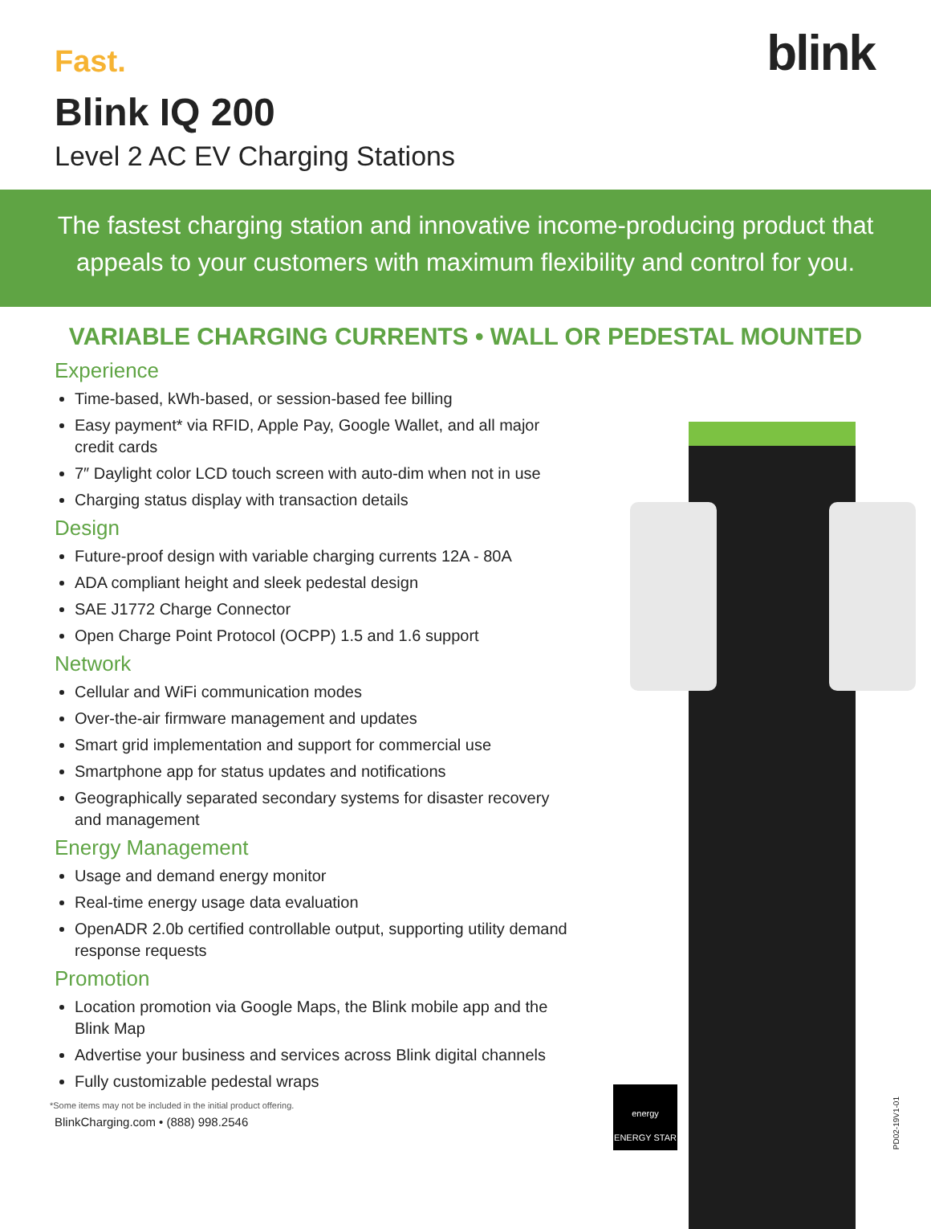Fast.
blink
Blink IQ 200
Level 2 AC EV Charging Stations
The fastest charging station and innovative income-producing product that
appeals to your customers with maximum flexibility and control for you.
VARIABLE CHARGING CURRENTS • WALL OR PEDESTAL MOUNTED
Experience
Time-based, kWh-based, or session-based fee billing
Easy payment* via RFID, Apple Pay, Google Wallet, and all major credit cards
7″ Daylight color LCD touch screen with auto-dim when not in use
Charging status display with transaction details
Design
Future-proof design with variable charging currents 12A - 80A
ADA compliant height and sleek pedestal design
SAE J1772 Charge Connector
Open Charge Point Protocol (OCPP) 1.5 and 1.6 support
Network
Cellular and WiFi communication modes
Over-the-air firmware management and updates
Smart grid implementation and support for commercial use
Smartphone app for status updates and notifications
Geographically separated secondary systems for disaster recovery and management
Energy Management
Usage and demand energy monitor
Real-time energy usage data evaluation
OpenADR 2.0b certified controllable output, supporting utility demand response requests
Promotion
Location promotion via Google Maps, the Blink mobile app and the Blink Map
Advertise your business and services across Blink digital channels
Fully customizable pedestal wraps
*Some items may not be included in the initial product offering.
BlinkCharging.com • (888) 998.2546
energy
ENERGY STAR
PD02-19V1-01